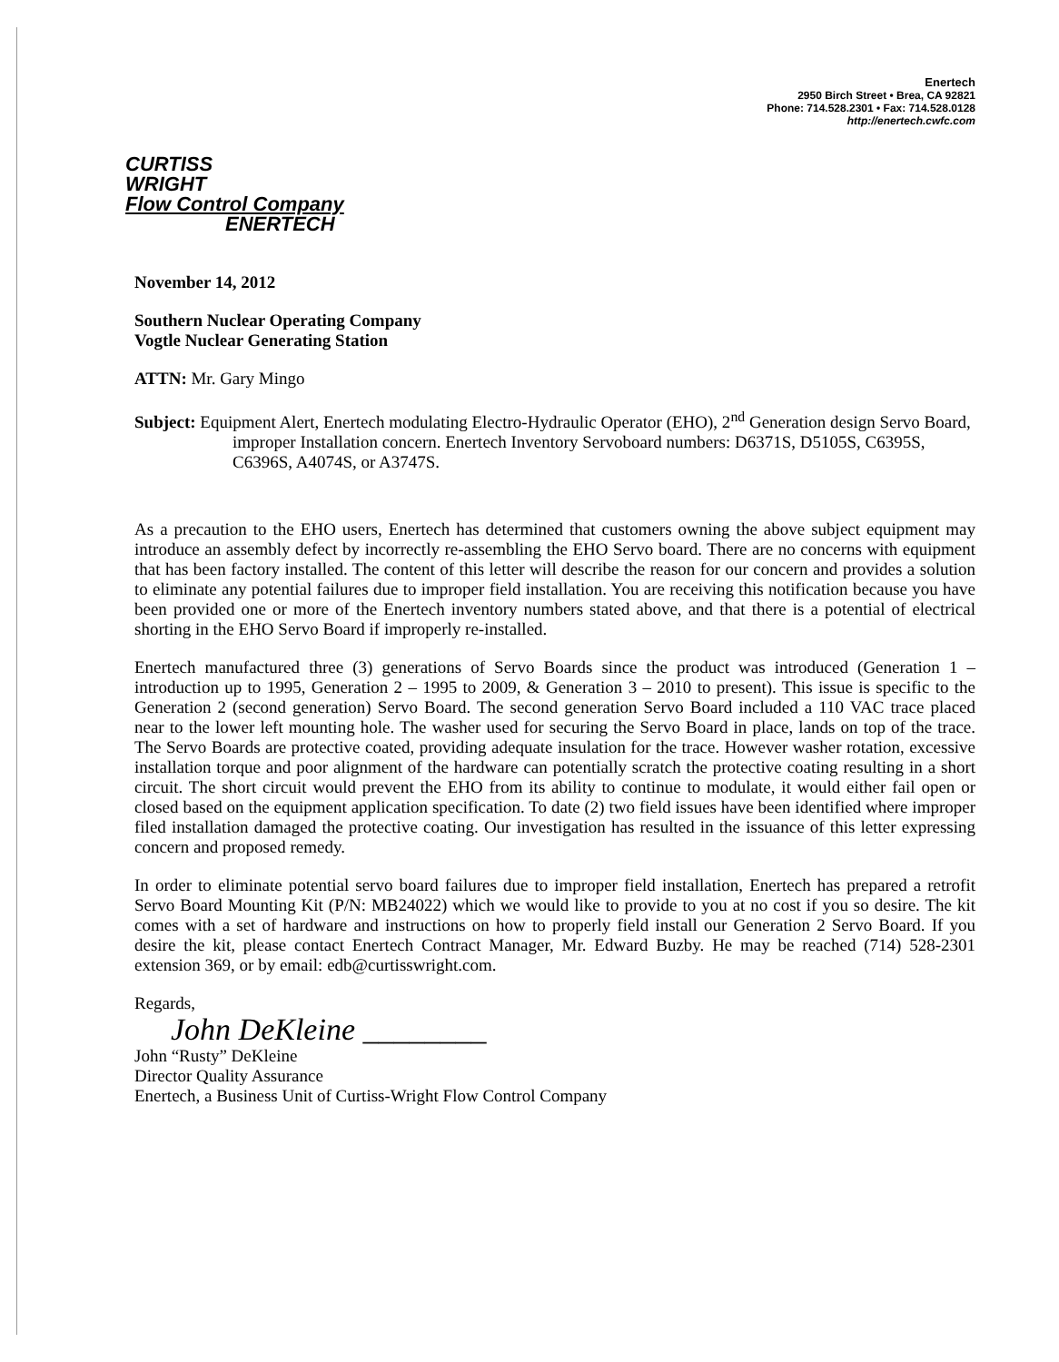Enertech
2950 Birch Street • Brea, CA 92821
Phone: 714.528.2301 • Fax: 714.528.0128
http://enertech.cwfc.com
CURTISS
WRIGHT
Flow Control Company
ENERTECH
November 14, 2012
Southern Nuclear Operating Company
Vogtle Nuclear Generating Station
ATTN: Mr. Gary Mingo
Subject: Equipment Alert, Enertech modulating Electro-Hydraulic Operator (EHO), 2<sup>nd</sup> Generation design Servo Board, improper Installation concern. Enertech Inventory Servoboard numbers: D6371S, D5105S, C6395S, C6396S, A4074S, or A3747S.
As a precaution to the EHO users, Enertech has determined that customers owning the above subject equipment may introduce an assembly defect by incorrectly re-assembling the EHO Servo board. There are no concerns with equipment that has been factory installed. The content of this letter will describe the reason for our concern and provides a solution to eliminate any potential failures due to improper field installation. You are receiving this notification because you have been provided one or more of the Enertech inventory numbers stated above, and that there is a potential of electrical shorting in the EHO Servo Board if improperly re-installed.
Enertech manufactured three (3) generations of Servo Boards since the product was introduced (Generation 1 – introduction up to 1995, Generation 2 – 1995 to 2009, & Generation 3 – 2010 to present). This issue is specific to the Generation 2 (second generation) Servo Board. The second generation Servo Board included a 110 VAC trace placed near to the lower left mounting hole. The washer used for securing the Servo Board in place, lands on top of the trace. The Servo Boards are protective coated, providing adequate insulation for the trace. However washer rotation, excessive installation torque and poor alignment of the hardware can potentially scratch the protective coating resulting in a short circuit. The short circuit would prevent the EHO from its ability to continue to modulate, it would either fail open or closed based on the equipment application specification. To date (2) two field issues have been identified where improper filed installation damaged the protective coating. Our investigation has resulted in the issuance of this letter expressing concern and proposed remedy.
In order to eliminate potential servo board failures due to improper field installation, Enertech has prepared a retrofit Servo Board Mounting Kit (P/N: MB24022) which we would like to provide to you at no cost if you so desire. The kit comes with a set of hardware and instructions on how to properly field install our Generation 2 Servo Board. If you desire the kit, please contact Enertech Contract Manager, Mr. Edward Buzby. He may be reached (714) 528-2301 extension 369, or by email: edb@curtisswright.com.
Regards,
John DeKleine ________
John “Rusty” DeKleine
Director Quality Assurance
Enertech, a Business Unit of Curtiss-Wright Flow Control Company